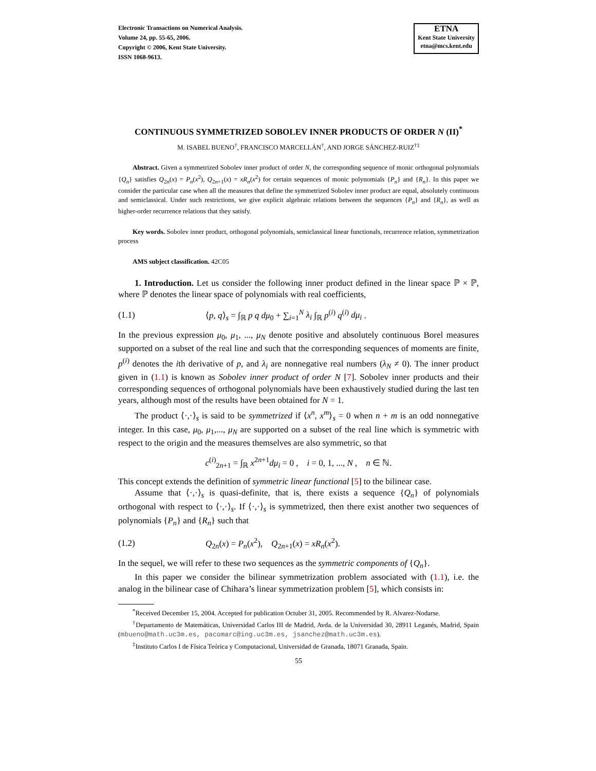Electronic Transactions on Numerical Analysis.
Volume 24, pp. 55-65, 2006.
Copyright © 2006, Kent State University.
ISSN 1068-9613.
ETNA
Kent State University
etna@mcs.kent.edu
CONTINUOUS SYMMETRIZED SOBOLEV INNER PRODUCTS OF ORDER N (II)<sup>*</sup>
M. ISABEL BUENO<sup>†</sup>, FRANCISCO MARCELLÁN<sup>†</sup>, AND JORGE SÁNCHEZ-RUIZ<sup>†‡</sup>
Abstract. Given a symmetrized Sobolev inner product of order N, the corresponding sequence of monic orthogonal polynomials {Q<sub>n</sub>} satisfies Q<sub>2n</sub>(x) = P<sub>n</sub>(x<sup>2</sup>), Q<sub>2n+1</sub>(x) = xR<sub>n</sub>(x<sup>2</sup>) for certain sequences of monic polynomials {P<sub>n</sub>} and {R<sub>n</sub>}. In this paper we consider the particular case when all the measures that define the symmetrized Sobolev inner product are equal, absolutely continuous and semiclassical. Under such restrictions, we give explicit algebraic relations between the sequences {P<sub>n</sub>} and {R<sub>n</sub>}, as well as higher-order recurrence relations that they satisfy.
Key words. Sobolev inner product, orthogonal polynomials, semiclassical linear functionals, recurrence relation, symmetrization process
AMS subject classification. 42C05
1. Introduction. Let us consider the following inner product defined in the linear space ℙ × ℙ, where ℙ denotes the linear space of polynomials with real coefficients,
(1.1) ⟨p, q⟩<sub>s</sub> = ∫<sub>ℝ</sub> p q dμ<sub>0</sub> + ∑<sub>i=1</sub><sup>N</sup> λ<sub>i</sub> ∫<sub>ℝ</sub> p<sup>(i)</sup> q<sup>(i)</sup> dμ<sub>i</sub> .
In the previous expression μ<sub>0</sub>, μ<sub>1</sub>, ..., μ<sub>N</sub> denote positive and absolutely continuous Borel measures supported on a subset of the real line and such that the corresponding sequences of moments are finite, p<sup>(i)</sup> denotes the ith derivative of p, and λ<sub>i</sub> are nonnegative real numbers (λ<sub>N</sub> ≠ 0). The inner product given in (1.1) is known as Sobolev inner product of order N [7]. Sobolev inner products and their corresponding sequences of orthogonal polynomials have been exhaustively studied during the last ten years, although most of the results have been obtained for N = 1.
The product ⟨·,·⟩<sub>s</sub> is said to be symmetrized if ⟨x<sup>n</sup>, x<sup>m</sup>⟩<sub>s</sub> = 0 when n + m is an odd nonnegative integer. In this case, μ<sub>0</sub>, μ<sub>1</sub>,..., μ<sub>N</sub> are supported on a subset of the real line which is symmetric with respect to the origin and the measures themselves are also symmetric, so that
c<sup>(i)</sup><sub>2n+1</sub> = ∫<sub>ℝ</sub> x<sup>2n+1</sup>dμ<sub>i</sub> = 0 , i = 0, 1, ..., N , n ∈ ℕ.
This concept extends the definition of symmetric linear functional [5] to the bilinear case.
Assume that ⟨·,·⟩<sub>s</sub> is quasi-definite, that is, there exists a sequence {Q<sub>n</sub>} of polynomials orthogonal with respect to ⟨·,·⟩<sub>s</sub>. If ⟨·,·⟩<sub>s</sub> is symmetrized, then there exist another two sequences of polynomials {P<sub>n</sub>} and {R<sub>n</sub>} such that
(1.2) Q<sub>2n</sub>(x) = P<sub>n</sub>(x<sup>2</sup>), Q<sub>2n+1</sub>(x) = xR<sub>n</sub>(x<sup>2</sup>).
In the sequel, we will refer to these two sequences as the symmetric components of {Q<sub>n</sub>}.
In this paper we consider the bilinear symmetrization problem associated with (1.1), i.e. the analog in the bilinear case of Chihara’s linear symmetrization problem [5], which consists in:
<sup>*</sup> Received December 15, 2004. Accepted for publication Octuber 31, 2005. Recommended by R. Alvarez-Nodarse.
<sup>†</sup> Departamento de Matemáticas, Universidad Carlos III de Madrid, Avda. de la Universidad 30, 28911 Leganés, Madrid, Spain (mbueno@math.uc3m.es, pacomarc@ing.uc3m.es, jsanchez@math.uc3m.es).
<sup>‡</sup> Instituto Carlos I de Física Teórica y Computacional, Universidad de Granada, 18071 Granada, Spain.
55